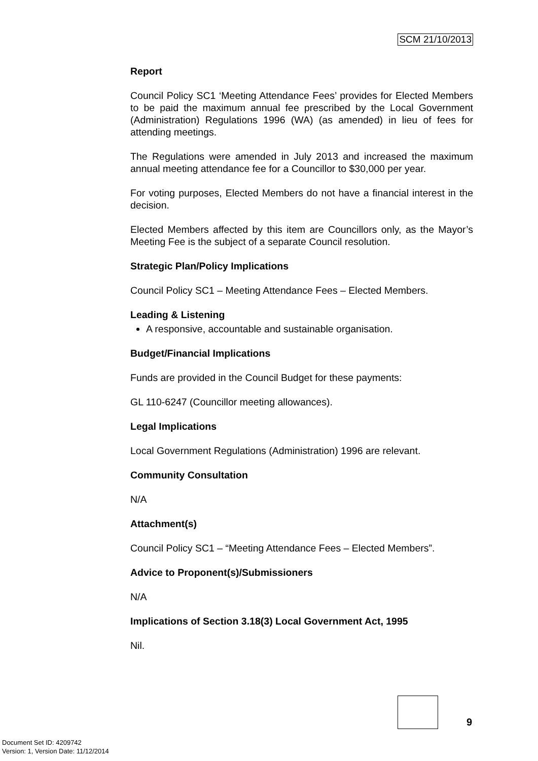SCM 21/10/2013
Report
Council Policy SC1 ‘Meeting Attendance Fees’ provides for Elected Members to be paid the maximum annual fee prescribed by the Local Government (Administration) Regulations 1996 (WA) (as amended) in lieu of fees for attending meetings.
The Regulations were amended in July 2013 and increased the maximum annual meeting attendance fee for a Councillor to $30,000 per year.
For voting purposes, Elected Members do not have a financial interest in the decision.
Elected Members affected by this item are Councillors only, as the Mayor’s Meeting Fee is the subject of a separate Council resolution.
Strategic Plan/Policy Implications
Council Policy SC1 – Meeting Attendance Fees – Elected Members.
Leading & Listening
A responsive, accountable and sustainable organisation.
Budget/Financial Implications
Funds are provided in the Council Budget for these payments:
GL 110-6247 (Councillor meeting allowances).
Legal Implications
Local Government Regulations (Administration) 1996 are relevant.
Community Consultation
N/A
Attachment(s)
Council Policy SC1 – “Meeting Attendance Fees – Elected Members”.
Advice to Proponent(s)/Submissioners
N/A
Implications of Section 3.18(3) Local Government Act, 1995
Nil.
9
Document Set ID: 4209742
Version: 1, Version Date: 11/12/2014